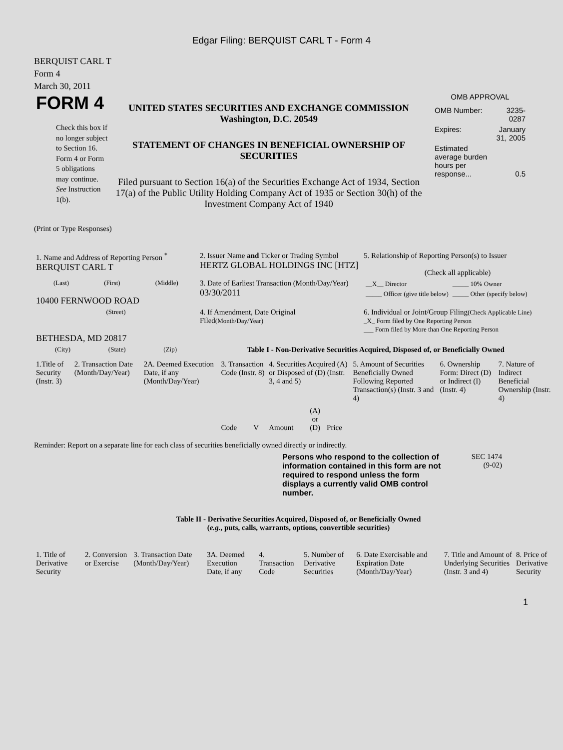Edgar Filing: BERQUIST CARL T - Form 4
BERQUIST CARL T
Form 4
March 30, 2011
FORM 4
Check this box if no longer subject to Section 16. Form 4 or Form 5 obligations may continue. See Instruction 1(b).
UNITED STATES SECURITIES AND EXCHANGE COMMISSION
Washington, D.C. 20549
STATEMENT OF CHANGES IN BENEFICIAL OWNERSHIP OF SECURITIES
Filed pursuant to Section 16(a) of the Securities Exchange Act of 1934, Section 17(a) of the Public Utility Holding Company Act of 1935 or Section 30(h) of the Investment Company Act of 1940
OMB APPROVAL
| OMB Number: | 3235-0287 |
| Expires: | January 31, 2005 |
| Estimated average burden hours per response... | 0.5 |
(Print or Type Responses)
| 1. Name and Address of Reporting Person <sup>*</sup> BERQUIST CARL T | 2. Issuer Name and Ticker or Trading Symbol HERTZ GLOBAL HOLDINGS INC [HTZ] | 5. Relationship of Reporting Person(s) to Issuer (Check all applicable) |
| (Last) (First) (Middle) 10400 FERNWOOD ROAD | 3. Date of Earliest Transaction (Month/Day/Year) 03/30/2011 | / __X__ Director / _____ 10% Owner / / _____ Officer (give title below) / _____ Other (specify below) / |
| (Street) BETHESDA, MD 20817 | 4. If Amendment, Date Original Filed (Month/Day/Year) | 6. Individual or Joint/Group Filing (Check Applicable Line) _X_ Form filed by One Reporting Person ___ Form filed by More than One Reporting Person |
| (City) (State) (Zip) | Table I - Non-Derivative Securities Acquired, Disposed of, or Beneficially Owned | |
| 1.Title of Security (Instr. 3) | 2. Transaction Date (Month/Day/Year) | 2A. Deemed Execution Date, if any (Month/Day/Year) | 3. Transaction Code (Instr. 8) | | 4. Securities Acquired (A) or Disposed of (D) (Instr. 3, 4 and 5) | | | 5. Amount of Securities Beneficially Owned Following Reported Transaction(s) (Instr. 3 and 4) | 6. Ownership Form: Direct (D) or Indirect (I) (Instr. 4) | 7. Nature of Indirect Beneficial Ownership (Instr. 4) |
| | | | Code | V | Amount | (A) or (D) | Price | | | |
Reminder: Report on a separate line for each class of securities beneficially owned directly or indirectly.
Persons who respond to the collection of information contained in this form are not required to respond unless the form displays a currently valid OMB control number.
SEC 1474
(9-02)
Table II - Derivative Securities Acquired, Disposed of, or Beneficially Owned
(e.g., puts, calls, warrants, options, convertible securities)
| 1. Title of Derivative Security | 2. Conversion or Exercise | 3. Transaction Date (Month/Day/Year) | 3A. Deemed Execution Date, if any | 4. Transaction Code | 5. Number of Derivative Securities | 6. Date Exercisable and Expiration Date (Month/Day/Year) | 7. Title and Amount of Underlying Securities (Instr. 3 and 4) | 8. Price of Derivative Security |
1